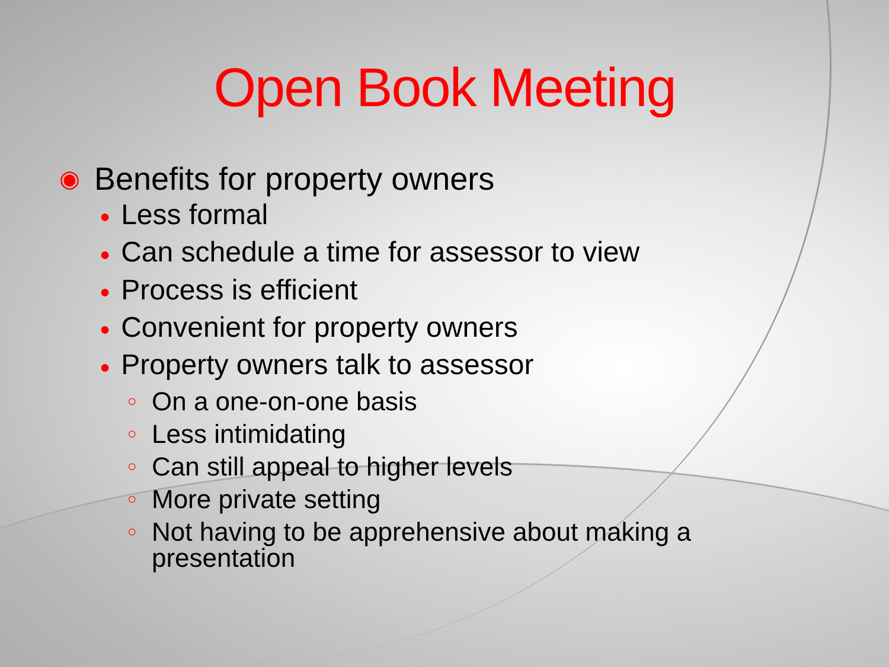Open Book Meeting
◉ Benefits for property owners
● Less formal
● Can schedule a time for assessor to view
● Process is efficient
● Convenient for property owners
● Property owners talk to assessor
○ On a one-on-one basis
○ Less intimidating
○ Can still appeal to higher levels
○ More private setting
○ Not having to be apprehensive about making a
presentation